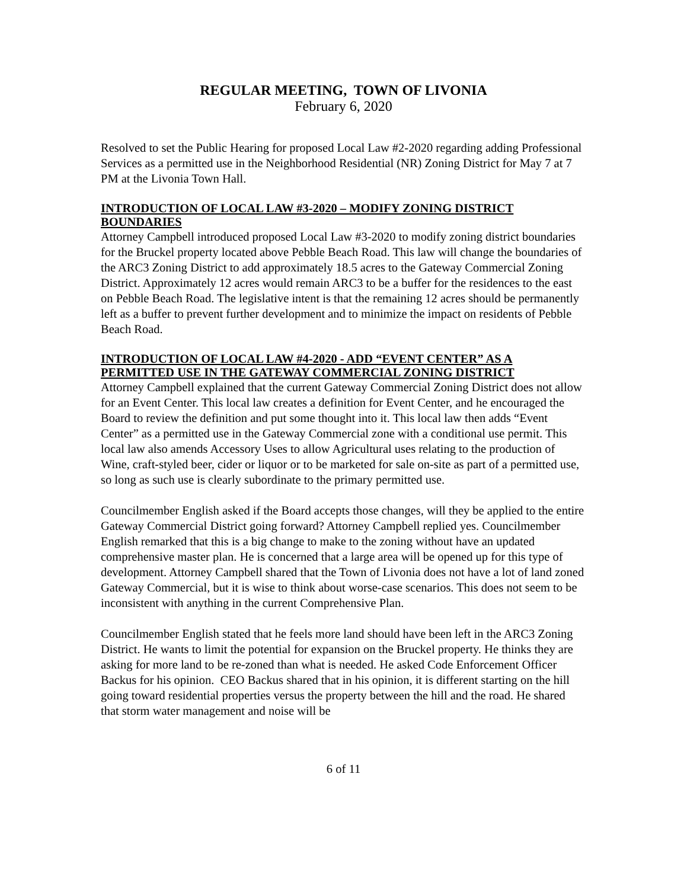REGULAR MEETING, TOWN OF LIVONIA
February 6, 2020
Resolved to set the Public Hearing for proposed Local Law #2-2020 regarding adding Professional Services as a permitted use in the Neighborhood Residential (NR) Zoning District for May 7 at 7 PM at the Livonia Town Hall.
INTRODUCTION OF LOCAL LAW #3-2020 – MODIFY ZONING DISTRICT BOUNDARIES
Attorney Campbell introduced proposed Local Law #3-2020 to modify zoning district boundaries for the Bruckel property located above Pebble Beach Road. This law will change the boundaries of the ARC3 Zoning District to add approximately 18.5 acres to the Gateway Commercial Zoning District. Approximately 12 acres would remain ARC3 to be a buffer for the residences to the east on Pebble Beach Road. The legislative intent is that the remaining 12 acres should be permanently left as a buffer to prevent further development and to minimize the impact on residents of Pebble Beach Road.
INTRODUCTION OF LOCAL LAW #4-2020 - ADD “EVENT CENTER” AS A PERMITTED USE IN THE GATEWAY COMMERCIAL ZONING DISTRICT
Attorney Campbell explained that the current Gateway Commercial Zoning District does not allow for an Event Center. This local law creates a definition for Event Center, and he encouraged the Board to review the definition and put some thought into it. This local law then adds “Event Center” as a permitted use in the Gateway Commercial zone with a conditional use permit. This local law also amends Accessory Uses to allow Agricultural uses relating to the production of Wine, craft-styled beer, cider or liquor or to be marketed for sale on-site as part of a permitted use, so long as such use is clearly subordinate to the primary permitted use.
Councilmember English asked if the Board accepts those changes, will they be applied to the entire Gateway Commercial District going forward? Attorney Campbell replied yes. Councilmember English remarked that this is a big change to make to the zoning without have an updated comprehensive master plan. He is concerned that a large area will be opened up for this type of development. Attorney Campbell shared that the Town of Livonia does not have a lot of land zoned Gateway Commercial, but it is wise to think about worse-case scenarios. This does not seem to be inconsistent with anything in the current Comprehensive Plan.
Councilmember English stated that he feels more land should have been left in the ARC3 Zoning District. He wants to limit the potential for expansion on the Bruckel property. He thinks they are asking for more land to be re-zoned than what is needed. He asked Code Enforcement Officer Backus for his opinion. CEO Backus shared that in his opinion, it is different starting on the hill going toward residential properties versus the property between the hill and the road. He shared that storm water management and noise will be
6 of 11